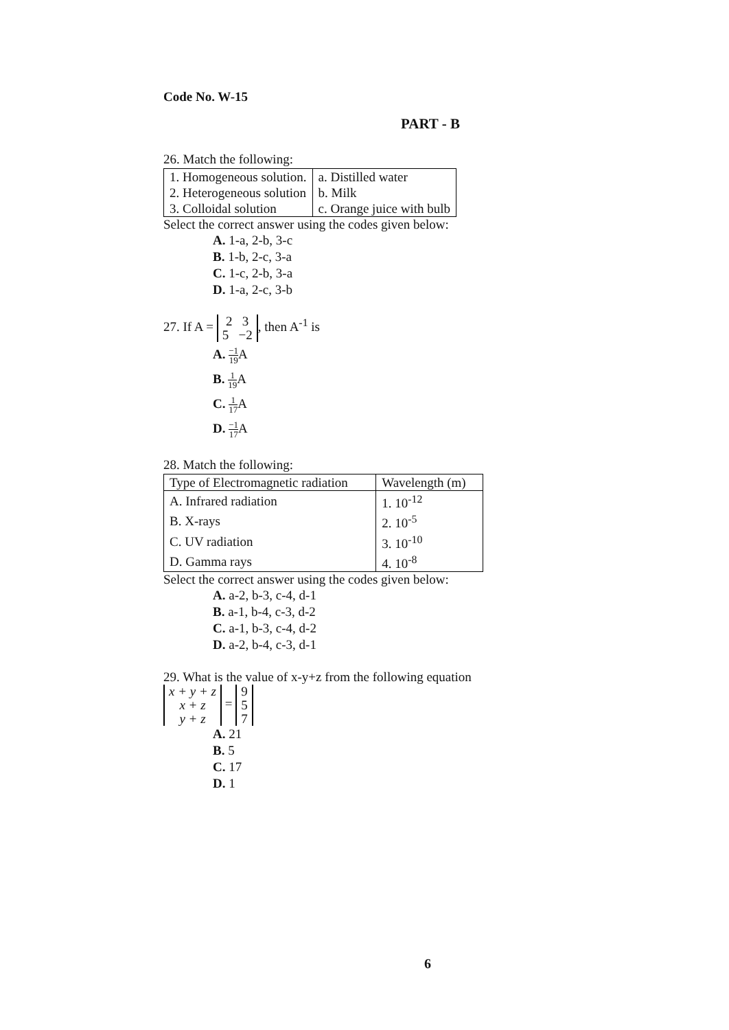Code No. W-15
PART - B
26. Match the following:
| 1. Homogeneous solution. | a. Distilled water |
| 2. Heterogeneous solution | b. Milk |
| 3. Colloidal solution | c. Orange juice with bulb |
Select the correct answer using the codes given below:
A. 1-a, 2-b, 3-c
B. 1-b, 2-c, 3-a
C. 1-c, 2-b, 3-a
D. 1-a, 2-c, 3-b
27. If A = 2 3
5 −2, then A<sup>-1</sup> is
A. −1 19 A
B. 1 19 A
C. 1 17 A
D. −1 17 A
28. Match the following:
| Type of Electromagnetic radiation | Wavelength (m) |
| A. Infrared radiation | 1. 10<sup>-12</sup> |
| B. X-rays | 2. 10<sup>-5</sup> |
| C. UV radiation | 3. 10<sup>-10</sup> |
| D. Gamma rays | 4. 10<sup>-8</sup> |
Select the correct answer using the codes given below:
A. a-2, b-3, c-4, d-1
B. a-1, b-4, c-3, d-2
C. a-1, b-3, c-4, d-2
D. a-2, b-4, c-3, d-1
29. What is the value of x-y+z from the following equation
x + y + z
x + z
y + z = 9
5
7
A. 21
B. 5
C. 17
D. 1
6